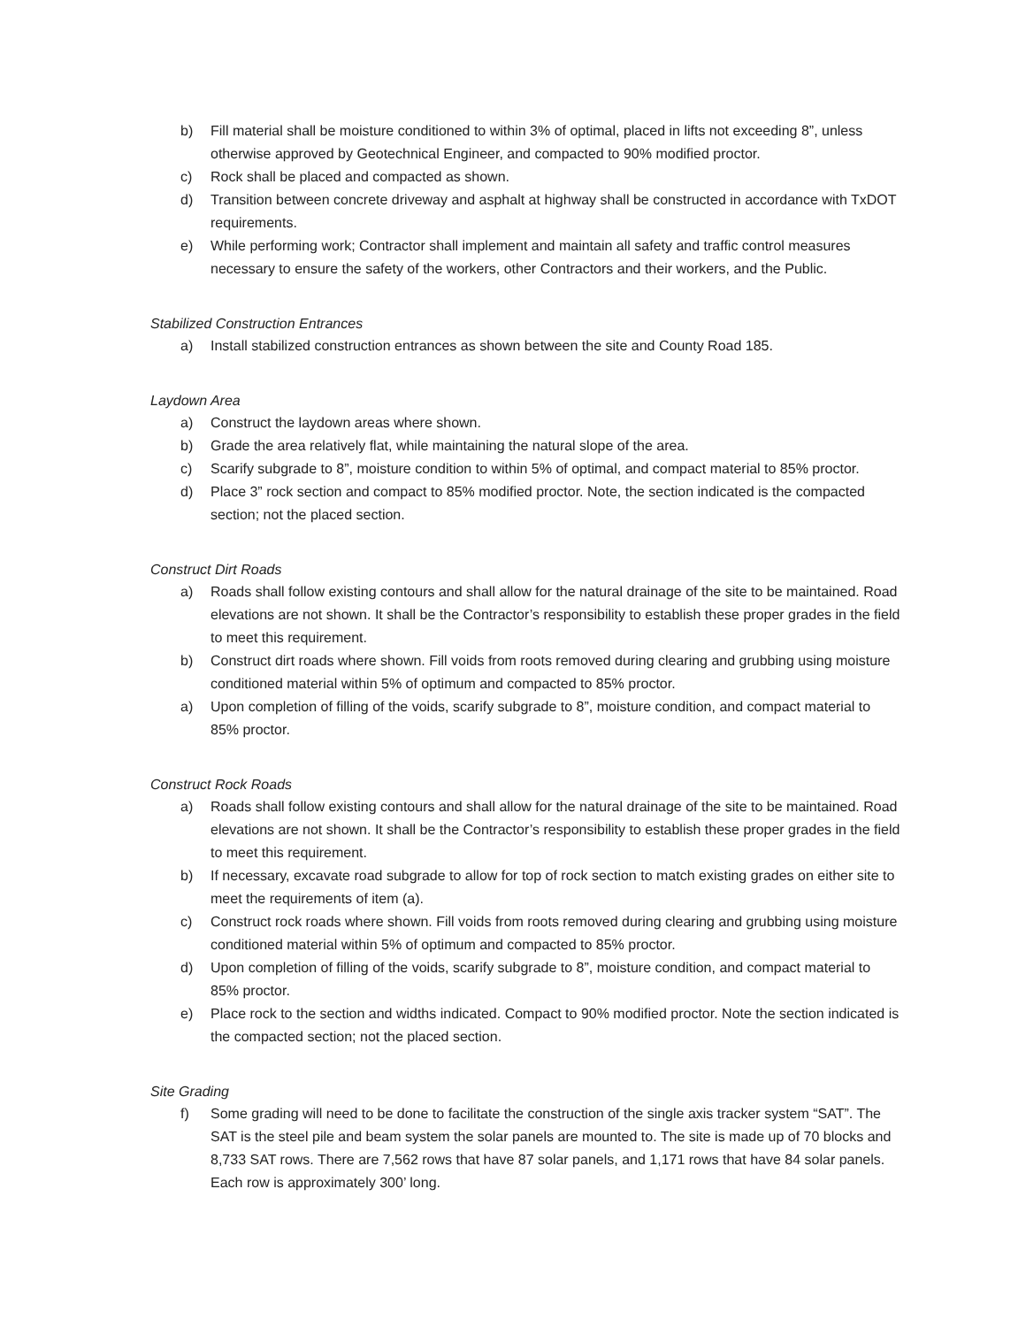b) Fill material shall be moisture conditioned to within 3% of optimal, placed in lifts not exceeding 8”, unless otherwise approved by Geotechnical Engineer, and compacted to 90% modified proctor.
c) Rock shall be placed and compacted as shown.
d) Transition between concrete driveway and asphalt at highway shall be constructed in accordance with TxDOT requirements.
e) While performing work; Contractor shall implement and maintain all safety and traffic control measures necessary to ensure the safety of the workers, other Contractors and their workers, and the Public.
Stabilized Construction Entrances
a) Install stabilized construction entrances as shown between the site and County Road 185.
Laydown Area
a) Construct the laydown areas where shown.
b) Grade the area relatively flat, while maintaining the natural slope of the area.
c) Scarify subgrade to 8”, moisture condition to within 5% of optimal, and compact material to 85% proctor.
d) Place 3” rock section and compact to 85% modified proctor. Note, the section indicated is the compacted section; not the placed section.
Construct Dirt Roads
a) Roads shall follow existing contours and shall allow for the natural drainage of the site to be maintained. Road elevations are not shown. It shall be the Contractor’s responsibility to establish these proper grades in the field to meet this requirement.
b) Construct dirt roads where shown. Fill voids from roots removed during clearing and grubbing using moisture conditioned material within 5% of optimum and compacted to 85% proctor.
a) Upon completion of filling of the voids, scarify subgrade to 8”, moisture condition, and compact material to 85% proctor.
Construct Rock Roads
a) Roads shall follow existing contours and shall allow for the natural drainage of the site to be maintained. Road elevations are not shown. It shall be the Contractor’s responsibility to establish these proper grades in the field to meet this requirement.
b) If necessary, excavate road subgrade to allow for top of rock section to match existing grades on either site to meet the requirements of item (a).
c) Construct rock roads where shown. Fill voids from roots removed during clearing and grubbing using moisture conditioned material within 5% of optimum and compacted to 85% proctor.
d) Upon completion of filling of the voids, scarify subgrade to 8”, moisture condition, and compact material to 85% proctor.
e) Place rock to the section and widths indicated. Compact to 90% modified proctor. Note the section indicated is the compacted section; not the placed section.
Site Grading
f) Some grading will need to be done to facilitate the construction of the single axis tracker system “SAT”. The SAT is the steel pile and beam system the solar panels are mounted to. The site is made up of 70 blocks and 8,733 SAT rows. There are 7,562 rows that have 87 solar panels, and 1,171 rows that have 84 solar panels. Each row is approximately 300’ long.